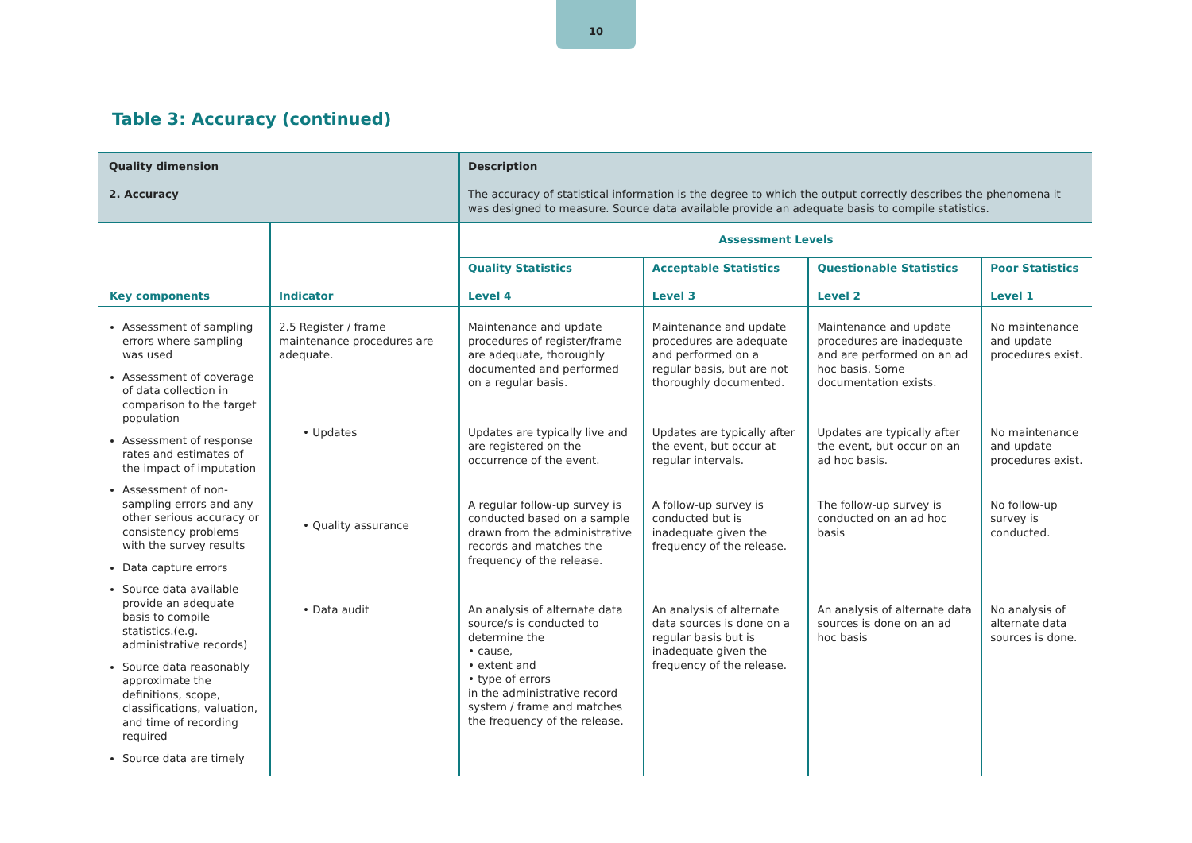10
Table 3: Accuracy (continued)
| Quality dimension 2. Accuracy | | Description The accuracy of statistical information is the degree to which the output correctly describes the phenomena it was designed to measure. Source data available provide an adequate basis to compile statistics. | | | |
| Key components | Indicator | Assessment Levels | | | |
| | | Quality Statistics Level 4 | Acceptable Statistics Level 3 | Questionable Statistics Level 2 | Poor Statistics Level 1 |
| Assessment of sampling errors where sampling was used Assessment of coverage of data collection in comparison to the target population Assessment of response rates and estimates of the impact of imputation Assessment of non-sampling errors and any other serious accuracy or consistency problems with the survey results Data capture errors Source data available provide an adequate basis to compile statistics.(e.g. administrative records) Source data reasonably approximate the definitions, scope, classifications, valuation, and time of recording required Source data are timely | 2.5 Register / frame maintenance procedures are adequate. | Maintenance and update procedures of register/frame are adequate, thoroughly documented and performed on a regular basis. | Maintenance and update procedures are adequate and performed on a regular basis, but are not thoroughly documented. | Maintenance and update procedures are inadequate and are performed on an ad hoc basis. Some documentation exists. | No maintenance and update procedures exist. |
| | • Updates | Updates are typically live and are registered on the occurrence of the event. | Updates are typically after the event, but occur at regular intervals. | Updates are typically after the event, but occur on an ad hoc basis. | No maintenance and update procedures exist. |
| | • Quality assurance | A regular follow-up survey is conducted based on a sample drawn from the administrative records and matches the frequency of the release. | A follow-up survey is conducted but is inadequate given the frequency of the release. | The follow-up survey is conducted on an ad hoc basis | No follow-up survey is conducted. |
| | • Data audit | An analysis of alternate data source/s is conducted to determine the • cause, • extent and • type of errors in the administrative record system / frame and matches the frequency of the release. | An analysis of alternate data sources is done on a regular basis but is inadequate given the frequency of the release. | An analysis of alternate data sources is done on an ad hoc basis | No analysis of alternate data sources is done. |